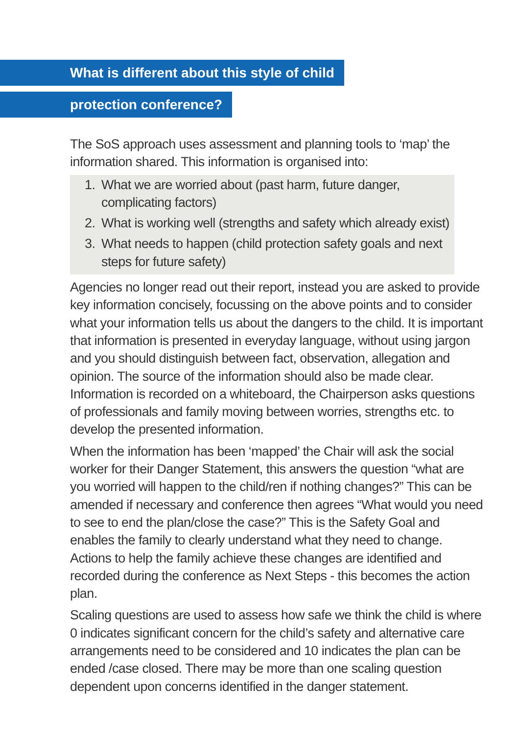What is different about this style of child
protection conference?
The SoS approach uses assessment and planning tools to ‘map’ the information shared. This information is organised into:
1. What we are worried about (past harm, future danger, complicating factors)
2. What is working well (strengths and safety which already exist)
3. What needs to happen (child protection safety goals and next steps for future safety)
Agencies no longer read out their report, instead you are asked to provide key information concisely, focussing on the above points and to consider what your information tells us about the dangers to the child. It is important that information is presented in everyday language, without using jargon and you should distinguish between fact, observation, allegation and opinion. The source of the information should also be made clear. Information is recorded on a whiteboard, the Chairperson asks questions of professionals and family moving between worries, strengths etc. to develop the presented information.
When the information has been ‘mapped’ the Chair will ask the social worker for their Danger Statement, this answers the question “what are you worried will happen to the child/ren if nothing changes?” This can be amended if necessary and conference then agrees “What would you need to see to end the plan/close the case?” This is the Safety Goal and enables the family to clearly understand what they need to change. Actions to help the family achieve these changes are identified and recorded during the conference as Next Steps - this becomes the action plan.
Scaling questions are used to assess how safe we think the child is where 0 indicates significant concern for the child’s safety and alternative care arrangements need to be considered and 10 indicates the plan can be ended /case closed. There may be more than one scaling question dependent upon concerns identified in the danger statement.